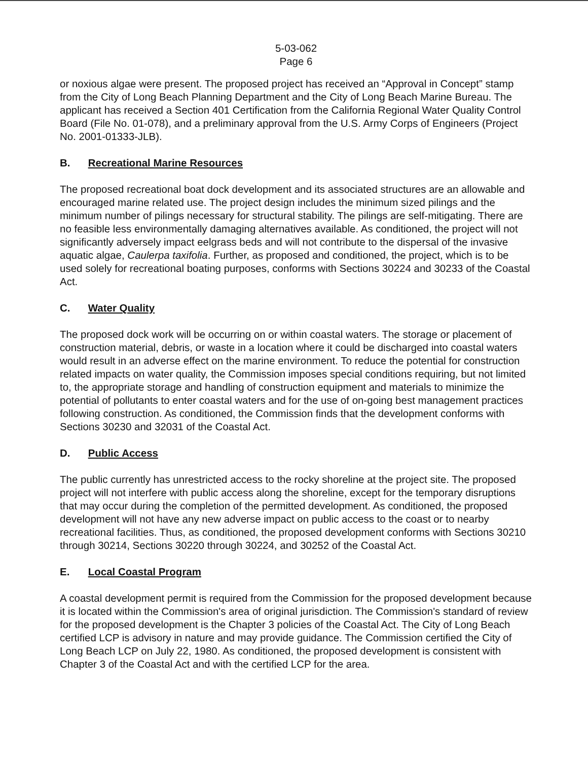5-03-062
Page 6
or noxious algae were present. The proposed project has received an “Approval in Concept” stamp from the City of Long Beach Planning Department and the City of Long Beach Marine Bureau. The applicant has received a Section 401 Certification from the California Regional Water Quality Control Board (File No. 01-078), and a preliminary approval from the U.S. Army Corps of Engineers (Project No. 2001-01333-JLB).
B. Recreational Marine Resources
The proposed recreational boat dock development and its associated structures are an allowable and encouraged marine related use. The project design includes the minimum sized pilings and the minimum number of pilings necessary for structural stability. The pilings are self-mitigating. There are no feasible less environmentally damaging alternatives available. As conditioned, the project will not significantly adversely impact eelgrass beds and will not contribute to the dispersal of the invasive aquatic algae, Caulerpa taxifolia. Further, as proposed and conditioned, the project, which is to be used solely for recreational boating purposes, conforms with Sections 30224 and 30233 of the Coastal Act.
C. Water Quality
The proposed dock work will be occurring on or within coastal waters. The storage or placement of construction material, debris, or waste in a location where it could be discharged into coastal waters would result in an adverse effect on the marine environment. To reduce the potential for construction related impacts on water quality, the Commission imposes special conditions requiring, but not limited to, the appropriate storage and handling of construction equipment and materials to minimize the potential of pollutants to enter coastal waters and for the use of on-going best management practices following construction. As conditioned, the Commission finds that the development conforms with Sections 30230 and 32031 of the Coastal Act.
D. Public Access
The public currently has unrestricted access to the rocky shoreline at the project site. The proposed project will not interfere with public access along the shoreline, except for the temporary disruptions that may occur during the completion of the permitted development. As conditioned, the proposed development will not have any new adverse impact on public access to the coast or to nearby recreational facilities. Thus, as conditioned, the proposed development conforms with Sections 30210 through 30214, Sections 30220 through 30224, and 30252 of the Coastal Act.
E. Local Coastal Program
A coastal development permit is required from the Commission for the proposed development because it is located within the Commission's area of original jurisdiction. The Commission's standard of review for the proposed development is the Chapter 3 policies of the Coastal Act. The City of Long Beach certified LCP is advisory in nature and may provide guidance. The Commission certified the City of Long Beach LCP on July 22, 1980. As conditioned, the proposed development is consistent with Chapter 3 of the Coastal Act and with the certified LCP for the area.